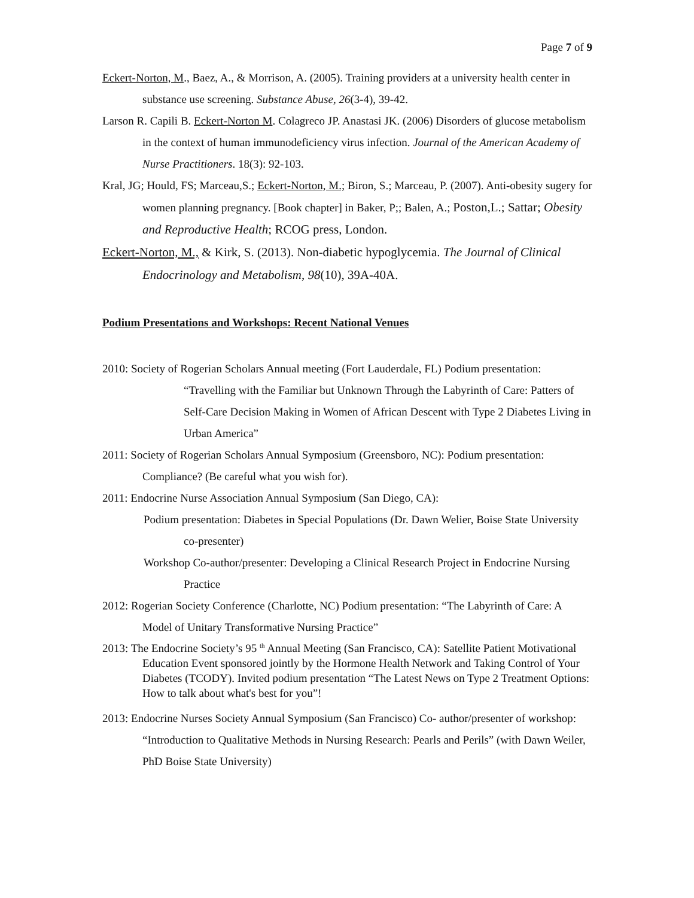Page 7 of 9
Eckert-Norton, M., Baez, A., & Morrison, A. (2005). Training providers at a university health center in substance use screening. Substance Abuse, 26(3-4), 39-42.
Larson R. Capili B. Eckert-Norton M. Colagreco JP. Anastasi JK. (2006) Disorders of glucose metabolism in the context of human immunodeficiency virus infection. Journal of the American Academy of Nurse Practitioners. 18(3): 92-103.
Kral, JG; Hould, FS; Marceau,S.; Eckert-Norton, M.; Biron, S.; Marceau, P. (2007). Anti-obesity sugery for women planning pregnancy. [Book chapter] in Baker, P;; Balen, A.; Poston,L.; Sattar; Obesity and Reproductive Health; RCOG press, London.
Eckert-Norton, M., & Kirk, S. (2013). Non-diabetic hypoglycemia. The Journal of Clinical Endocrinology and Metabolism, 98(10), 39A-40A.
Podium Presentations and Workshops: Recent National Venues
2010: Society of Rogerian Scholars Annual meeting (Fort Lauderdale, FL) Podium presentation: “Travelling with the Familiar but Unknown Through the Labyrinth of Care: Patters of Self-Care Decision Making in Women of African Descent with Type 2 Diabetes Living in Urban America”
2011: Society of Rogerian Scholars Annual Symposium (Greensboro, NC): Podium presentation: Compliance? (Be careful what you wish for).
2011: Endocrine Nurse Association Annual Symposium (San Diego, CA):
Podium presentation: Diabetes in Special Populations (Dr. Dawn Welier, Boise State University co-presenter)
Workshop Co-author/presenter: Developing a Clinical Research Project in Endocrine Nursing Practice
2012: Rogerian Society Conference (Charlotte, NC) Podium presentation: “The Labyrinth of Care: A Model of Unitary Transformative Nursing Practice”
2013: The Endocrine Society’s 95 <sup>th</sup> Annual Meeting (San Francisco, CA): Satellite Patient Motivational Education Event sponsored jointly by the Hormone Health Network and Taking Control of Your Diabetes (TCODY). Invited podium presentation “The Latest News on Type 2 Treatment Options: How to talk about what's best for you”!
2013: Endocrine Nurses Society Annual Symposium (San Francisco) Co- author/presenter of workshop: “Introduction to Qualitative Methods in Nursing Research: Pearls and Perils” (with Dawn Weiler, PhD Boise State University)